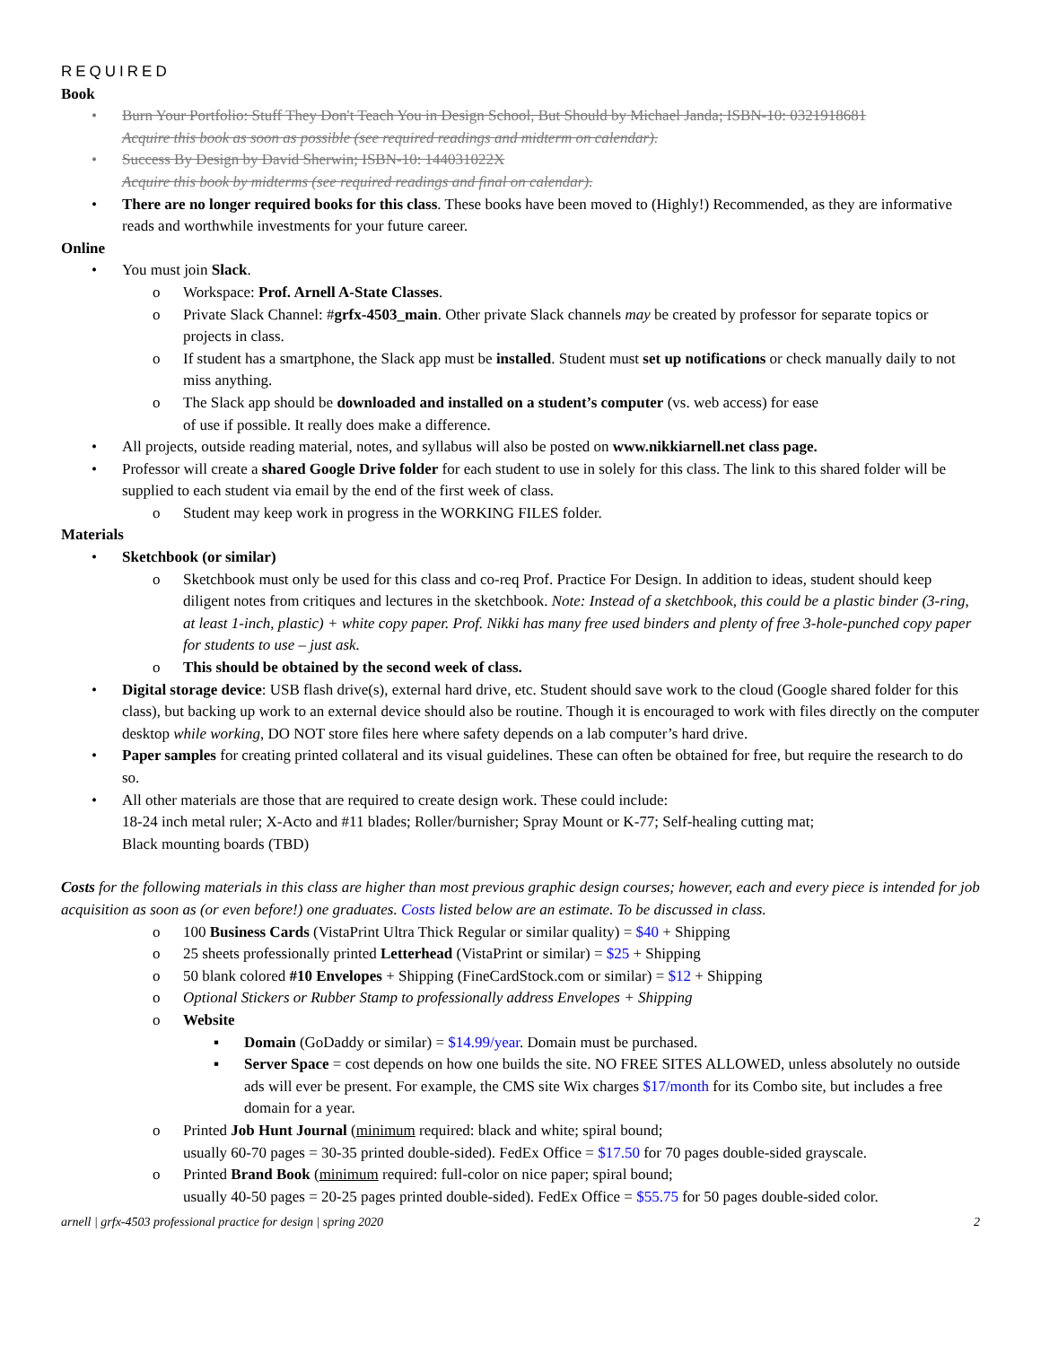REQUIRED
Book
• Burn Your Portfolio: Stuff They Don't Teach You in Design School, But Should by Michael Janda; ISBN-10: 0321918681
Acquire this book as soon as possible (see required readings and midterm on calendar).
• Success By Design by David Sherwin; ISBN-10: 144031022X
Acquire this book by midterms (see required readings and final on calendar).
• There are no longer required books for this class. These books have been moved to (Highly!) Recommended, as they are informative reads and worthwhile investments for your future career.
Online
• You must join Slack.
o Workspace: Prof. Arnell A-State Classes.
o Private Slack Channel: #grfx-4503_main. Other private Slack channels may be created by professor for separate topics or projects in class.
o If student has a smartphone, the Slack app must be installed. Student must set up notifications or check manually daily to not miss anything.
o The Slack app should be downloaded and installed on a student’s computer (vs. web access) for ease
of use if possible. It really does make a difference.
• All projects, outside reading material, notes, and syllabus will also be posted on www.nikkiarnell.net class page.
• Professor will create a shared Google Drive folder for each student to use in solely for this class. The link to this shared folder will be supplied to each student via email by the end of the first week of class.
o Student may keep work in progress in the WORKING FILES folder.
Materials
• Sketchbook (or similar)
o Sketchbook must only be used for this class and co-req Prof. Practice For Design. In addition to ideas, student should keep diligent notes from critiques and lectures in the sketchbook. Note: Instead of a sketchbook, this could be a plastic binder (3-ring, at least 1-inch, plastic) + white copy paper. Prof. Nikki has many free used binders and plenty of free 3-hole-punched copy paper for students to use – just ask.
o This should be obtained by the second week of class.
• Digital storage device: USB flash drive(s), external hard drive, etc. Student should save work to the cloud (Google shared folder for this class), but backing up work to an external device should also be routine. Though it is encouraged to work with files directly on the computer desktop while working, DO NOT store files here where safety depends on a lab computer’s hard drive.
• Paper samples for creating printed collateral and its visual guidelines. These can often be obtained for free, but require the research to do so.
• All other materials are those that are required to create design work. These could include:
18-24 inch metal ruler; X-Acto and #11 blades; Roller/burnisher; Spray Mount or K-77; Self-healing cutting mat;
Black mounting boards (TBD)
Costs for the following materials in this class are higher than most previous graphic design courses; however, each and every piece is intended for job acquisition as soon as (or even before!) one graduates. Costs listed below are an estimate. To be discussed in class.
o 100 Business Cards (VistaPrint Ultra Thick Regular or similar quality) = $40 + Shipping
o 25 sheets professionally printed Letterhead (VistaPrint or similar) = $25 + Shipping
o 50 blank colored #10 Envelopes + Shipping (FineCardStock.com or similar) = $12 + Shipping
o Optional Stickers or Rubber Stamp to professionally address Envelopes + Shipping
o Website
▪ Domain (GoDaddy or similar) = $14.99/year. Domain must be purchased.
▪ Server Space = cost depends on how one builds the site. NO FREE SITES ALLOWED, unless absolutely no outside ads will ever be present. For example, the CMS site Wix charges $17/month for its Combo site, but includes a free domain for a year.
o Printed Job Hunt Journal (minimum required: black and white; spiral bound;
usually 60-70 pages = 30-35 printed double-sided). FedEx Office = $17.50 for 70 pages double-sided grayscale.
o Printed Brand Book (minimum required: full-color on nice paper; spiral bound;
usually 40-50 pages = 20-25 pages printed double-sided). FedEx Office = $55.75 for 50 pages double-sided color.
arnell | grfx-4503 professional practice for design | spring 2020 2